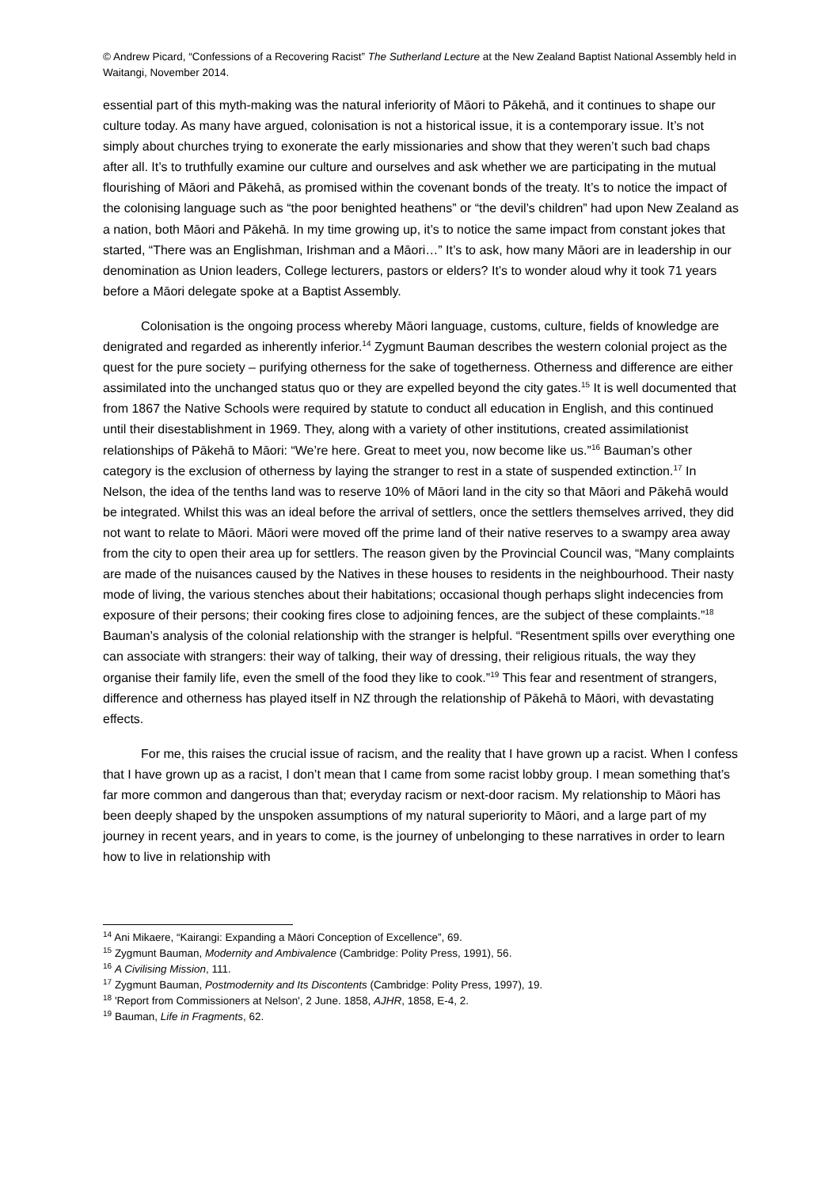© Andrew Picard, “Confessions of a Recovering Racist” The Sutherland Lecture at the New Zealand Baptist National Assembly held in Waitangi, November 2014.
essential part of this myth-making was the natural inferiority of Māori to Pākehā, and it continues to shape our culture today. As many have argued, colonisation is not a historical issue, it is a contemporary issue. It’s not simply about churches trying to exonerate the early missionaries and show that they weren’t such bad chaps after all. It’s to truthfully examine our culture and ourselves and ask whether we are participating in the mutual flourishing of Māori and Pākehā, as promised within the covenant bonds of the treaty. It’s to notice the impact of the colonising language such as “the poor benighted heathens” or “the devil’s children” had upon New Zealand as a nation, both Māori and Pākehā. In my time growing up, it’s to notice the same impact from constant jokes that started, “There was an Englishman, Irishman and a Māori…” It’s to ask, how many Māori are in leadership in our denomination as Union leaders, College lecturers, pastors or elders? It’s to wonder aloud why it took 71 years before a Māori delegate spoke at a Baptist Assembly.
Colonisation is the ongoing process whereby Māori language, customs, culture, fields of knowledge are denigrated and regarded as inherently inferior.<sup>14</sup> Zygmunt Bauman describes the western colonial project as the quest for the pure society – purifying otherness for the sake of togetherness. Otherness and difference are either assimilated into the unchanged status quo or they are expelled beyond the city gates.<sup>15</sup> It is well documented that from 1867 the Native Schools were required by statute to conduct all education in English, and this continued until their disestablishment in 1969. They, along with a variety of other institutions, created assimilationist relationships of Pākehā to Māori: “We’re here. Great to meet you, now become like us.”<sup>16</sup> Bauman’s other category is the exclusion of otherness by laying the stranger to rest in a state of suspended extinction.<sup>17</sup> In Nelson, the idea of the tenths land was to reserve 10% of Māori land in the city so that Māori and Pākehā would be integrated. Whilst this was an ideal before the arrival of settlers, once the settlers themselves arrived, they did not want to relate to Māori. Māori were moved off the prime land of their native reserves to a swampy area away from the city to open their area up for settlers. The reason given by the Provincial Council was, “Many complaints are made of the nuisances caused by the Natives in these houses to residents in the neighbourhood. Their nasty mode of living, the various stenches about their habitations; occasional though perhaps slight indecencies from exposure of their persons; their cooking fires close to adjoining fences, are the subject of these complaints.”<sup>18</sup> Bauman’s analysis of the colonial relationship with the stranger is helpful. “Resentment spills over everything one can associate with strangers: their way of talking, their way of dressing, their religious rituals, the way they organise their family life, even the smell of the food they like to cook.”<sup>19</sup> This fear and resentment of strangers, difference and otherness has played itself in NZ through the relationship of Pākehā to Māori, with devastating effects.
For me, this raises the crucial issue of racism, and the reality that I have grown up a racist. When I confess that I have grown up as a racist, I don’t mean that I came from some racist lobby group. I mean something that’s far more common and dangerous than that; everyday racism or next-door racism. My relationship to Māori has been deeply shaped by the unspoken assumptions of my natural superiority to Māori, and a large part of my journey in recent years, and in years to come, is the journey of unbelonging to these narratives in order to learn how to live in relationship with
<sup>14</sup> Ani Mikaere, “Kairangi: Expanding a Māori Conception of Excellence”, 69.
<sup>15</sup> Zygmunt Bauman, Modernity and Ambivalence (Cambridge: Polity Press, 1991), 56.
<sup>16</sup> A Civilising Mission, 111.
<sup>17</sup> Zygmunt Bauman, Postmodernity and Its Discontents (Cambridge: Polity Press, 1997), 19.
<sup>18</sup> 'Report from Commissioners at Nelson', 2 June. 1858, AJHR, 1858, E-4, 2.
<sup>19</sup> Bauman, Life in Fragments, 62.